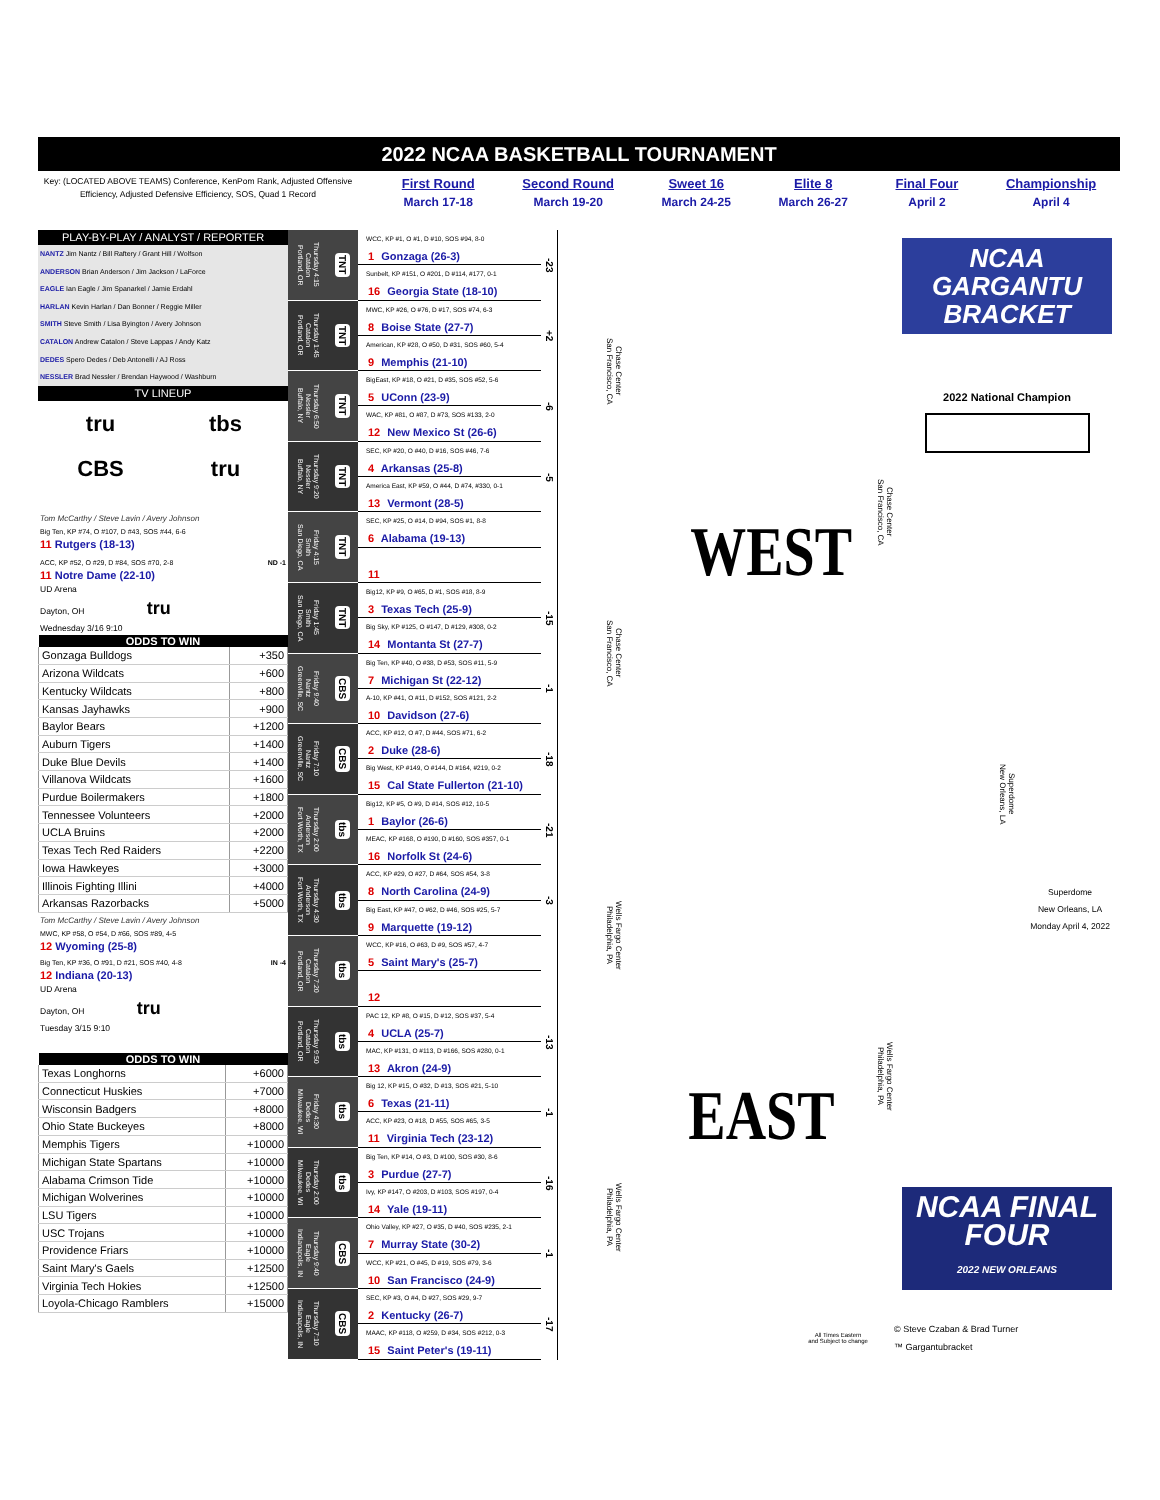2022 NCAA BASKETBALL TOURNAMENT
Key: (LOCATED ABOVE TEAMS) Conference, KenPom Rank, Adjusted Offensive Efficiency, Adjusted Defensive Efficiency, SOS, Quad 1 Record
First Round
March 17-18
Second Round
March 19-20
Sweet 16
March 24-25
Elite 8
March 26-27
Final Four
April 2
Championship
April 4
PLAY-BY-PLAY / ANALYST / REPORTER
NANTZ Jim Nantz / Bill Raftery / Grant Hill / Wolfson
ANDERSON Brian Anderson / Jim Jackson / LaForce
EAGLE Ian Eagle / Jim Spanarkel / Jamie Erdahl
HARLAN Kevin Harlan / Dan Bonner / Reggie Miller
SMITH Steve Smith / Lisa Byington / Avery Johnson
CATALON Andrew Catalon / Steve Lappas / Andy Katz
DEDES Spero Dedes / Deb Antonelli / AJ Ross
NESSLER Brad Nessler / Brendan Haywood / Washburn
TV LINEUP
tru tbs CBS tru
Tom McCarthy / Steve Lavin / Avery Johnson
Big Ten, KP #74, O #107, D #43, SOS #44, 6-6
11 Rutgers (18-13)
ACC, KP #52, O #29, D #84, SOS #70, 2-8 ND -1
11 Notre Dame (22-10)
UD Arena
Dayton, OH tru
Wednesday 3/16 9:10
| ODDS TO WIN | |
| --- | --- |
| Gonzaga Bulldogs | +350 |
| Arizona Wildcats | +600 |
| Kentucky Wildcats | +800 |
| Kansas Jayhawks | +900 |
| Baylor Bears | +1200 |
| Auburn Tigers | +1400 |
| Duke Blue Devils | +1400 |
| Villanova Wildcats | +1600 |
| Purdue Boilermakers | +1800 |
| Tennessee Volunteers | +2000 |
| UCLA Bruins | +2000 |
| Texas Tech Red Raiders | +2200 |
| Iowa Hawkeyes | +3000 |
| Illinois Fighting Illini | +4000 |
| Arkansas Razorbacks | +5000 |
Tom McCarthy / Steve Lavin / Avery Johnson
MWC, KP #58, O #54, D #66, SOS #89, 4-5
12 Wyoming (25-8)
Big Ten, KP #36, O #91, D #21, SOS #40, 4-8 IN -4
12 Indiana (20-13)
UD Arena
Dayton, OH tru
Tuesday 3/15 9:10
| ODDS TO WIN | |
| --- | --- |
| Texas Longhorns | +6000 |
| Connecticut Huskies | +7000 |
| Wisconsin Badgers | +8000 |
| Ohio State Buckeyes | +8000 |
| Memphis Tigers | +10000 |
| Michigan State Spartans | +10000 |
| Alabama Crimson Tide | +10000 |
| Michigan Wolverines | +10000 |
| LSU Tigers | +10000 |
| USC Trojans | +10000 |
| Providence Friars | +10000 |
| Saint Mary's Gaels | +12500 |
| Virginia Tech Hokies | +12500 |
| Loyola-Chicago Ramblers | +15000 |
Thursday 4:15
Catalon
Portland, OR
TNT
Thursday 1:45
Catalon
Portland, OR
TNT
Thursday 6:50
Nessler
Buffalo, NY
TNT
Thursday 9:20
Nessler
Buffalo, NY
TNT
Friday 4:15
Smith
San Diego, CA
TNT
Friday 1:45
Smith
San Diego, CA
TNT
Friday 9:40
Nantz
Greenville, SC
CBS
Friday 7:10
Nantz
Greenville, SC
CBS
Thursday 2:00
Anderson
Fort Worth, TX
tbs
Thursday 4:30
Anderson
Fort Worth, TX
tbs
Thursday 7:20
Catalon
Portland, OR
tbs
Thursday 9:50
Catalon
Portland, OR
tbs
Friday 4:30
Dedes
Milwaukee, WI
tbs
Thursday 2:00
Dedes
Milwaukee, WI
tbs
Thursday 9:40
Eagle
Indianapolis, IN
CBS
Thursday 7:10
Eagle
Indianapolis, IN
CBS
WCC, KP #1, O #1, D #10, SOS #94, 8-0
1 Gonzaga (26-3)
Sunbelt, KP #151, O #201, D #114, #177, 0-1
16 Georgia State (18-10)
-23
MWC, KP #26, O #76, D #17, SOS #74, 6-3
8 Boise State (27-7)
American, KP #28, O #50, D #31, SOS #60, 5-4
9 Memphis (21-10)
+2
BigEast, KP #18, O #21, D #35, SOS #52, 5-6
5 UConn (23-9)
WAC, KP #81, O #87, D #73, SOS #133, 2-0
12 New Mexico St (26-6)
-6
SEC, KP #20, O #40, D #16, SOS #46, 7-6
4 Arkansas (25-8)
America East, KP #59, O #44, D #74, #330, 0-1
13 Vermont (28-5)
-5
SEC, KP #25, O #14, D #94, SOS #1, 8-8
6 Alabama (19-13)
11
Big12, KP #9, O #65, D #1, SOS #18, 8-9
3 Texas Tech (25-9)
Big Sky, KP #125, O #147, D #129, #308, 0-2
14 Montanta St (27-7)
-15
Big Ten, KP #40, O #38, D #53, SOS #11, 5-9
7 Michigan St (22-12)
A-10, KP #41, O #11, D #152, SOS #121, 2-2
10 Davidson (27-6)
-1
ACC, KP #12, O #7, D #44, SOS #71, 6-2
2 Duke (28-6)
Big West, KP #149, O #144, D #164, #219, 0-2
15 Cal State Fullerton (21-10)
-18
Big12, KP #5, O #9, D #14, SOS #12, 10-5
1 Baylor (26-6)
MEAC, KP #168, O #190, D #160, SOS #357, 0-1
16 Norfolk St (24-6)
-21
ACC, KP #29, O #27, D #64, SOS #54, 3-8
8 North Carolina (24-9)
Big East, KP #47, O #62, D #46, SOS #25, 5-7
9 Marquette (19-12)
-3
WCC, KP #16, O #63, D #9, SOS #57, 4-7
5 Saint Mary's (25-7)
12
PAC 12, KP #8, O #15, D #12, SOS #37, 5-4
4 UCLA (25-7)
MAC, KP #131, O #113, D #166, SOS #280, 0-1
13 Akron (24-9)
-13
Big 12, KP #15, O #32, D #13, SOS #21, 5-10
6 Texas (21-11)
ACC, KP #23, O #18, D #55, SOS #65, 3-5
11 Virginia Tech (23-12)
-1
Big Ten, KP #14, O #3, D #100, SOS #30, 8-6
3 Purdue (27-7)
Ivy, KP #147, O #203, D #103, SOS #197, 0-4
14 Yale (19-11)
-16
Ohio Valley, KP #27, O #35, D #40, SOS #235, 2-1
7 Murray State (30-2)
WCC, KP #21, O #45, D #19, SOS #79, 3-6
10 San Francisco (24-9)
-1
SEC, KP #3, O #4, D #27, SOS #29, 9-7
2 Kentucky (26-7)
MAAC, KP #118, O #259, D #34, SOS #212, 0-3
15 Saint Peter's (19-11)
-17
NCAA GARGANTU
BRACKET
2022 National Champion
Chase Center
San Francisco, CA
WEST
Chase Center
San Francisco, CA
Chase Center
San Francisco, CA
Superdome
New Orleans, LA
Superdome
New Orleans, LA
Monday April 4, 2022
Wells Fargo Center
Philadelphia, PA
EAST
Wells Fargo Center
Philadelphia, PA
Wells Fargo Center
Philadelphia, PA
All Times Eastern
and Subject to change
NCAA FINAL FOUR
2022 NEW ORLEANS
© Steve Czaban & Brad Turner
™ Gargantubracket